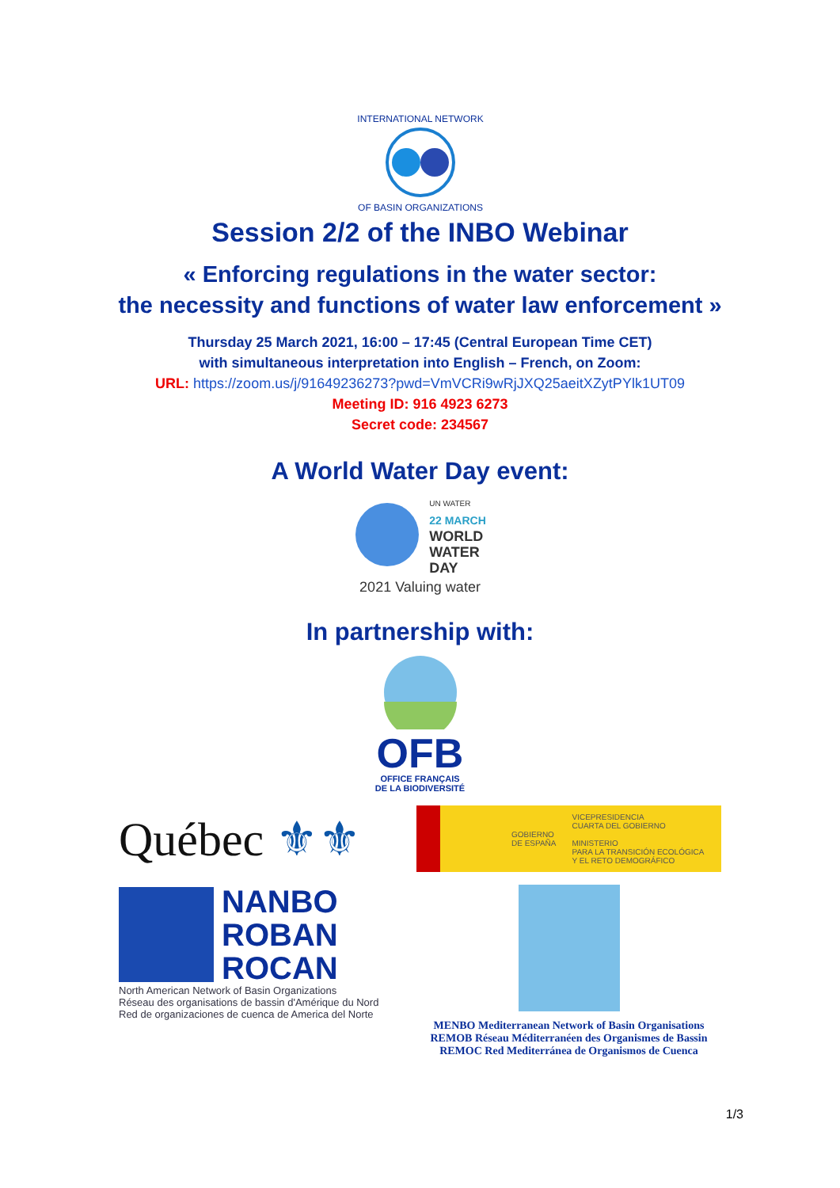INTERNATIONAL NETWORK
OF BASIN ORGANIZATIONS
Session 2/2 of the INBO Webinar
« Enforcing regulations in the water sector:
the necessity and functions of water law enforcement »
Thursday 25 March 2021, 16:00 – 17:45 (Central European Time CET)
with simultaneous interpretation into English – French, on Zoom:
URL: https://zoom.us/j/91649236273?pwd=VmVCRi9wRjJXQ25aeitXZytPYlk1UT09
Meeting ID: 916 4923 6273
Secret code: 234567
A World Water Day event:
UN WATER
22 MARCH
WORLD
WATER
DAY
2021 Valuing water
In partnership with:
OFB
OFFICE FRANÇAIS
DE LA BIODIVERSITÉ
Québec ⚜⚜
GOBIERNO
DE ESPAÑA
VICEPRESIDENCIA
CUARTA DEL GOBIERNO
MINISTERIO
PARA LA TRANSICIÓN ECOLÓGICA
Y EL RETO DEMOGRÁFICO
NANBO
ROBAN
ROCAN
North American Network of Basin Organizations
Réseau des organisations de bassin d'Amérique du Nord
Red de organizaciones de cuenca de America del Norte
MENBO Mediterranean Network of Basin Organisations
REMOB Réseau Méditerranéen des Organismes de Bassin
REMOC Red Mediterránea de Organismos de Cuenca
1/3